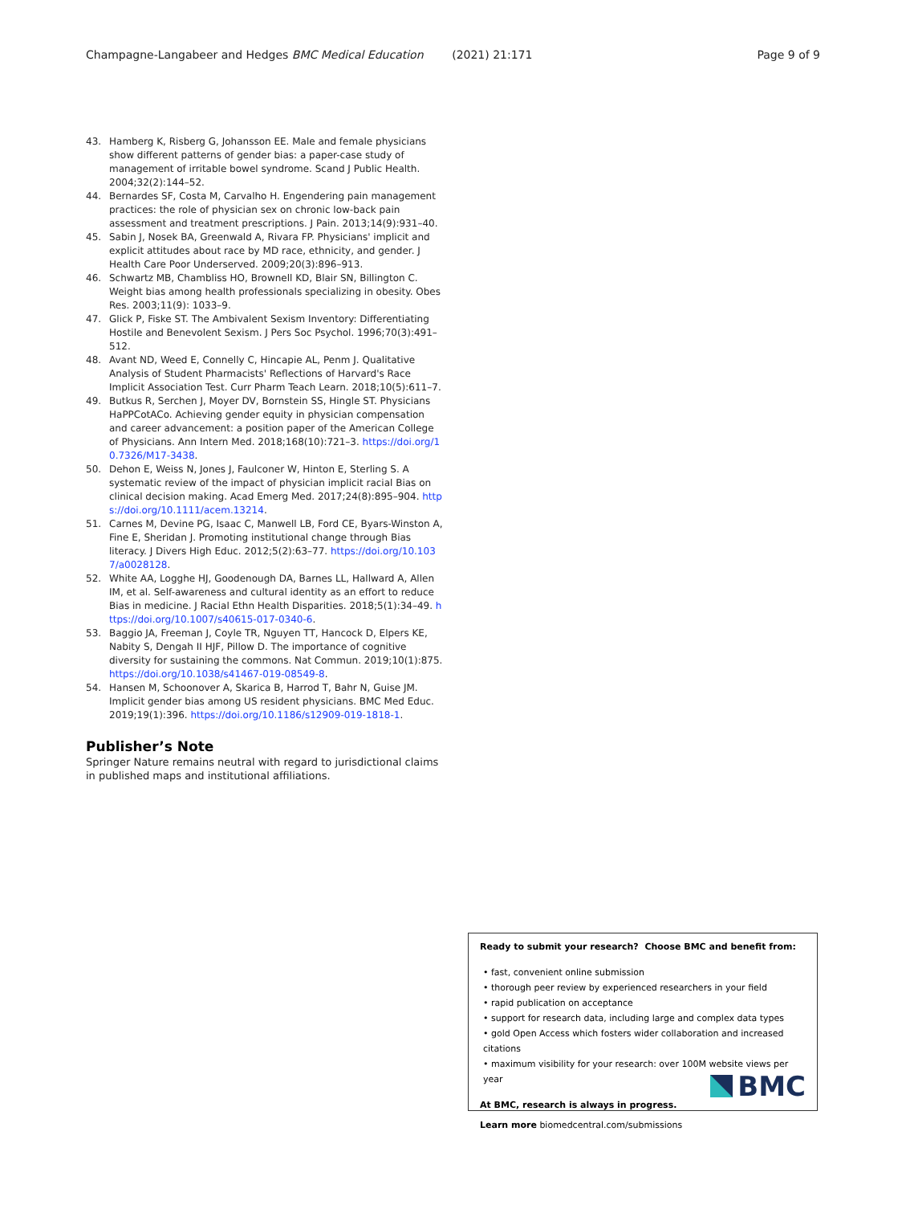Champagne-Langabeer and Hedges BMC Medical Education (2021) 21:171 Page 9 of 9
43. Hamberg K, Risberg G, Johansson EE. Male and female physicians show different patterns of gender bias: a paper-case study of management of irritable bowel syndrome. Scand J Public Health. 2004;32(2):144–52.
44. Bernardes SF, Costa M, Carvalho H. Engendering pain management practices: the role of physician sex on chronic low-back pain assessment and treatment prescriptions. J Pain. 2013;14(9):931–40.
45. Sabin J, Nosek BA, Greenwald A, Rivara FP. Physicians' implicit and explicit attitudes about race by MD race, ethnicity, and gender. J Health Care Poor Underserved. 2009;20(3):896–913.
46. Schwartz MB, Chambliss HO, Brownell KD, Blair SN, Billington C. Weight bias among health professionals specializing in obesity. Obes Res. 2003;11(9): 1033–9.
47. Glick P, Fiske ST. The Ambivalent Sexism Inventory: Differentiating Hostile and Benevolent Sexism. J Pers Soc Psychol. 1996;70(3):491–512.
48. Avant ND, Weed E, Connelly C, Hincapie AL, Penm J. Qualitative Analysis of Student Pharmacists' Reflections of Harvard's Race Implicit Association Test. Curr Pharm Teach Learn. 2018;10(5):611–7.
49. Butkus R, Serchen J, Moyer DV, Bornstein SS, Hingle ST. Physicians HaPPCotACo. Achieving gender equity in physician compensation and career advancement: a position paper of the American College of Physicians. Ann Intern Med. 2018;168(10):721–3. https://doi.org/10.7326/M17-3438.
50. Dehon E, Weiss N, Jones J, Faulconer W, Hinton E, Sterling S. A systematic review of the impact of physician implicit racial Bias on clinical decision making. Acad Emerg Med. 2017;24(8):895–904. https://doi.org/10.1111/acem.13214.
51. Carnes M, Devine PG, Isaac C, Manwell LB, Ford CE, Byars-Winston A, Fine E, Sheridan J. Promoting institutional change through Bias literacy. J Divers High Educ. 2012;5(2):63–77. https://doi.org/10.1037/a0028128.
52. White AA, Logghe HJ, Goodenough DA, Barnes LL, Hallward A, Allen IM, et al. Self-awareness and cultural identity as an effort to reduce Bias in medicine. J Racial Ethn Health Disparities. 2018;5(1):34–49. https://doi.org/10.1007/s40615-017-0340-6.
53. Baggio JA, Freeman J, Coyle TR, Nguyen TT, Hancock D, Elpers KE, Nabity S, Dengah II HJF, Pillow D. The importance of cognitive diversity for sustaining the commons. Nat Commun. 2019;10(1):875. https://doi.org/10.1038/s41467-019-08549-8.
54. Hansen M, Schoonover A, Skarica B, Harrod T, Bahr N, Guise JM. Implicit gender bias among US resident physicians. BMC Med Educ. 2019;19(1):396. https://doi.org/10.1186/s12909-019-1818-1.
Publisher’s Note
Springer Nature remains neutral with regard to jurisdictional claims in published maps and institutional affiliations.
Ready to submit your research? Choose BMC and benefit from:
• fast, convenient online submission
• thorough peer review by experienced researchers in your field
• rapid publication on acceptance
• support for research data, including large and complex data types
• gold Open Access which fosters wider collaboration and increased citations
• maximum visibility for your research: over 100M website views per year
At BMC, research is always in progress.
Learn more biomedcentral.com/submissions
BMC